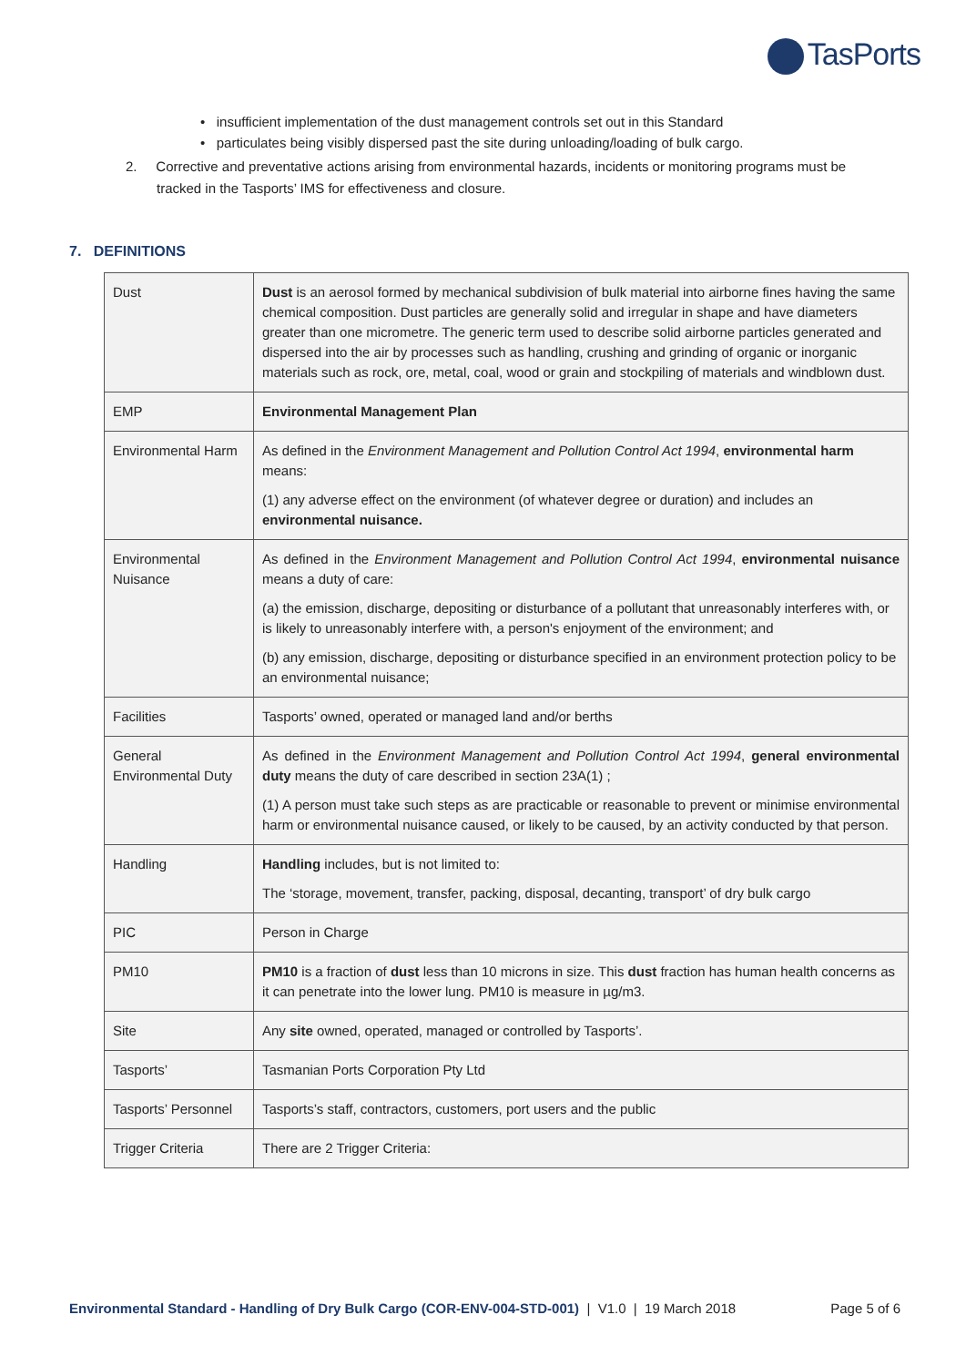TasPorts
• insufficient implementation of the dust management controls set out in this Standard
• particulates being visibly dispersed past the site during unloading/loading of bulk cargo.
2. Corrective and preventative actions arising from environmental hazards, incidents or monitoring programs must be tracked in the Tasports’ IMS for effectiveness and closure.
7. DEFINITIONS
| Dust | Dust is an aerosol formed by mechanical subdivision of bulk material into airborne fines having the same chemical composition. Dust particles are generally solid and irregular in shape and have diameters greater than one micrometre. The generic term used to describe solid airborne particles generated and dispersed into the air by processes such as handling, crushing and grinding of organic or inorganic materials such as rock, ore, metal, coal, wood or grain and stockpiling of materials and windblown dust. |
| EMP | Environmental Management Plan |
| Environmental Harm | As defined in the Environment Management and Pollution Control Act 1994 , environmental harm means: (1) any adverse effect on the environment (of whatever degree or duration) and includes an environmental nuisance. |
| Environmental Nuisance | As defined in the Environment Management and Pollution Control Act 1994 , environmental nuisance means a duty of care: (a) the emission, discharge, depositing or disturbance of a pollutant that unreasonably interferes with, or is likely to unreasonably interfere with, a person's enjoyment of the environment; and (b) any emission, discharge, depositing or disturbance specified in an environment protection policy to be an environmental nuisance; |
| Facilities | Tasports’ owned, operated or managed land and/or berths |
| General Environmental Duty | As defined in the Environment Management and Pollution Control Act 1994 , general environmental duty means the duty of care described in section 23A(1) ; (1) A person must take such steps as are practicable or reasonable to prevent or minimise environmental harm or environmental nuisance caused, or likely to be caused, by an activity conducted by that person. |
| Handling | Handling includes, but is not limited to: The ‘storage, movement, transfer, packing, disposal, decanting, transport’ of dry bulk cargo |
| PIC | Person in Charge |
| PM10 | PM10 is a fraction of dust less than 10 microns in size. This dust fraction has human health concerns as it can penetrate into the lower lung. PM10 is measure in µg/m3. |
| Site | Any site owned, operated, managed or controlled by Tasports’. |
| Tasports’ | Tasmanian Ports Corporation Pty Ltd |
| Tasports’ Personnel | Tasports’s staff, contractors, customers, port users and the public |
| Trigger Criteria | There are 2 Trigger Criteria: |
Environmental Standard - Handling of Dry Bulk Cargo (COR-ENV-004-STD-001) | V1.0 | 19 March 2018 Page 5 of 6